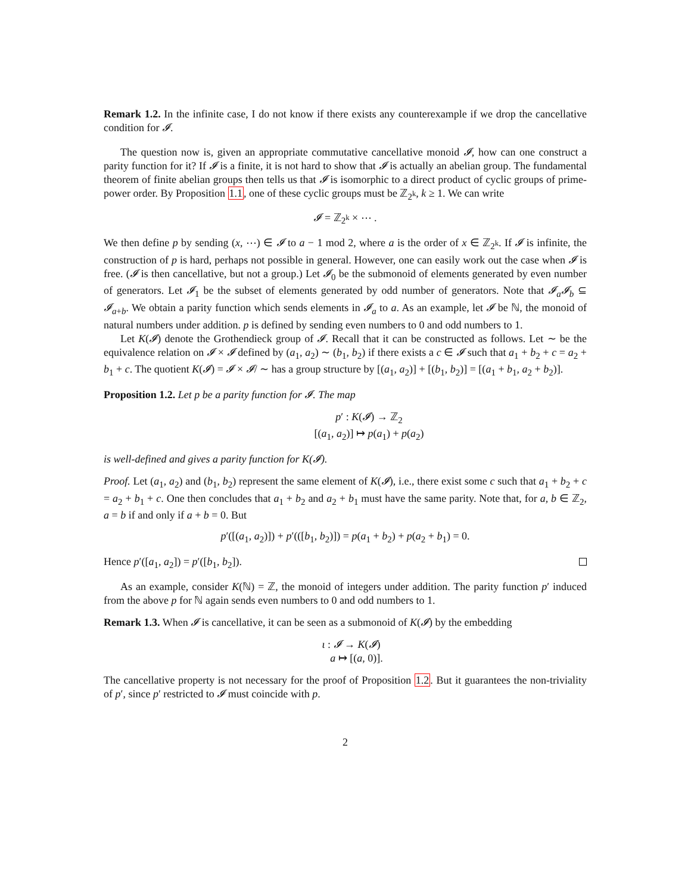Remark 1.2. In the infinite case, I do not know if there exists any counterexample if we drop the cancellative condition for 𝓘.
The question now is, given an appropriate commutative cancellative monoid 𝓘, how can one construct a parity function for it? If 𝓘 is a finite, it is not hard to show that 𝓘 is actually an abelian group. The fundamental theorem of finite abelian groups then tells us that 𝓘 is isomorphic to a direct product of cyclic groups of prime-power order. By Proposition 1.1, one of these cyclic groups must be ℤ<sub>2<sup>k</sup></sub>, k ≥ 1. We can write
𝓘 = ℤ<sub>2<sup>k</sup></sub> × ⋯ .
We then define p by sending (x, ⋯) ∈ 𝓘 to a − 1 mod 2, where a is the order of x ∈ ℤ<sub>2<sup>k</sup></sub>. If 𝓘 is infinite, the construction of p is hard, perhaps not possible in general. However, one can easily work out the case when 𝓘 is free. (𝓘 is then cancellative, but not a group.) Let 𝓘<sub>0</sub> be the submonoid of elements generated by even number of generators. Let 𝓘<sub>1</sub> be the subset of elements generated by odd number of generators. Note that 𝓘<sub>a</sub>𝓘<sub>b</sub> ⊆ 𝓘<sub>a+b</sub>. We obtain a parity function which sends elements in 𝓘<sub>a</sub> to a. As an example, let 𝓘 be ℕ, the monoid of natural numbers under addition. p is defined by sending even numbers to 0 and odd numbers to 1.
Let K(𝓘) denote the Grothendieck group of 𝓘. Recall that it can be constructed as follows. Let ∼ be the equivalence relation on 𝓘 × 𝓘 defined by (a<sub>1</sub>, a<sub>2</sub>) ∼ (b<sub>1</sub>, b<sub>2</sub>) if there exists a c ∈ 𝓘 such that a<sub>1</sub> + b<sub>2</sub> + c = a<sub>2</sub> + b<sub>1</sub> + c. The quotient K(𝓘) = 𝓘 × 𝓘/ ∼ has a group structure by [(a<sub>1</sub>, a<sub>2</sub>)] + [(b<sub>1</sub>, b<sub>2</sub>)] = [(a<sub>1</sub> + b<sub>1</sub>, a<sub>2</sub> + b<sub>2</sub>)].
Proposition 1.2. Let p be a parity function for 𝓘. The map
p′ : K(𝓘) → ℤ<sub>2</sub>
[(a<sub>1</sub>, a<sub>2</sub>)] ↦ p(a<sub>1</sub>) + p(a<sub>2</sub>)
is well-defined and gives a parity function for K(𝓘).
Proof. Let (a<sub>1</sub>, a<sub>2</sub>) and (b<sub>1</sub>, b<sub>2</sub>) represent the same element of K(𝓘), i.e., there exist some c such that a<sub>1</sub> + b<sub>2</sub> + c = a<sub>2</sub> + b<sub>1</sub> + c. One then concludes that a<sub>1</sub> + b<sub>2</sub> and a<sub>2</sub> + b<sub>1</sub> must have the same parity. Note that, for a, b ∈ ℤ<sub>2</sub>, a = b if and only if a + b = 0. But
p′([(a<sub>1</sub>, a<sub>2</sub>)]) + p′(([b<sub>1</sub>, b<sub>2</sub>)]) = p(a<sub>1</sub> + b<sub>2</sub>) + p(a<sub>2</sub> + b<sub>1</sub>) = 0.
Hence p′([a<sub>1</sub>, a<sub>2</sub>]) = p′([b<sub>1</sub>, b<sub>2</sub>]).
As an example, consider K(ℕ) = ℤ, the monoid of integers under addition. The parity function p′ induced from the above p for ℕ again sends even numbers to 0 and odd numbers to 1.
Remark 1.3. When 𝓘 is cancellative, it can be seen as a submonoid of K(𝓘) by the embedding
ι : 𝓘 → K(𝓘)
a ↦ [(a, 0)].
The cancellative property is not necessary for the proof of Proposition 1.2. But it guarantees the non-triviality of p′, since p′ restricted to 𝓘 must coincide with p.
2